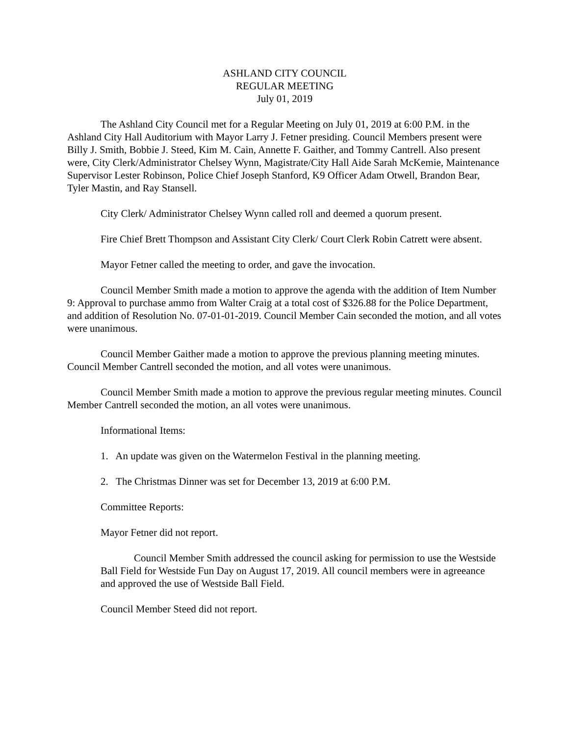ASHLAND CITY COUNCIL
REGULAR MEETING
July 01, 2019
The Ashland City Council met for a Regular Meeting on July 01, 2019 at 6:00 P.M. in the Ashland City Hall Auditorium with Mayor Larry J. Fetner presiding. Council Members present were Billy J. Smith, Bobbie J. Steed, Kim M. Cain, Annette F. Gaither, and Tommy Cantrell. Also present were, City Clerk/Administrator Chelsey Wynn, Magistrate/City Hall Aide Sarah McKemie, Maintenance Supervisor Lester Robinson, Police Chief Joseph Stanford, K9 Officer Adam Otwell, Brandon Bear, Tyler Mastin, and Ray Stansell.
City Clerk/ Administrator Chelsey Wynn called roll and deemed a quorum present.
Fire Chief Brett Thompson and Assistant City Clerk/ Court Clerk Robin Catrett were absent.
Mayor Fetner called the meeting to order, and gave the invocation.
Council Member Smith made a motion to approve the agenda with the addition of Item Number 9: Approval to purchase ammo from Walter Craig at a total cost of $326.88 for the Police Department, and addition of Resolution No. 07-01-01-2019. Council Member Cain seconded the motion, and all votes were unanimous.
Council Member Gaither made a motion to approve the previous planning meeting minutes. Council Member Cantrell seconded the motion, and all votes were unanimous.
Council Member Smith made a motion to approve the previous regular meeting minutes. Council Member Cantrell seconded the motion, an all votes were unanimous.
Informational Items:
1. An update was given on the Watermelon Festival in the planning meeting.
2. The Christmas Dinner was set for December 13, 2019 at 6:00 P.M.
Committee Reports:
Mayor Fetner did not report.
Council Member Smith addressed the council asking for permission to use the Westside Ball Field for Westside Fun Day on August 17, 2019. All council members were in agreeance and approved the use of Westside Ball Field.
Council Member Steed did not report.